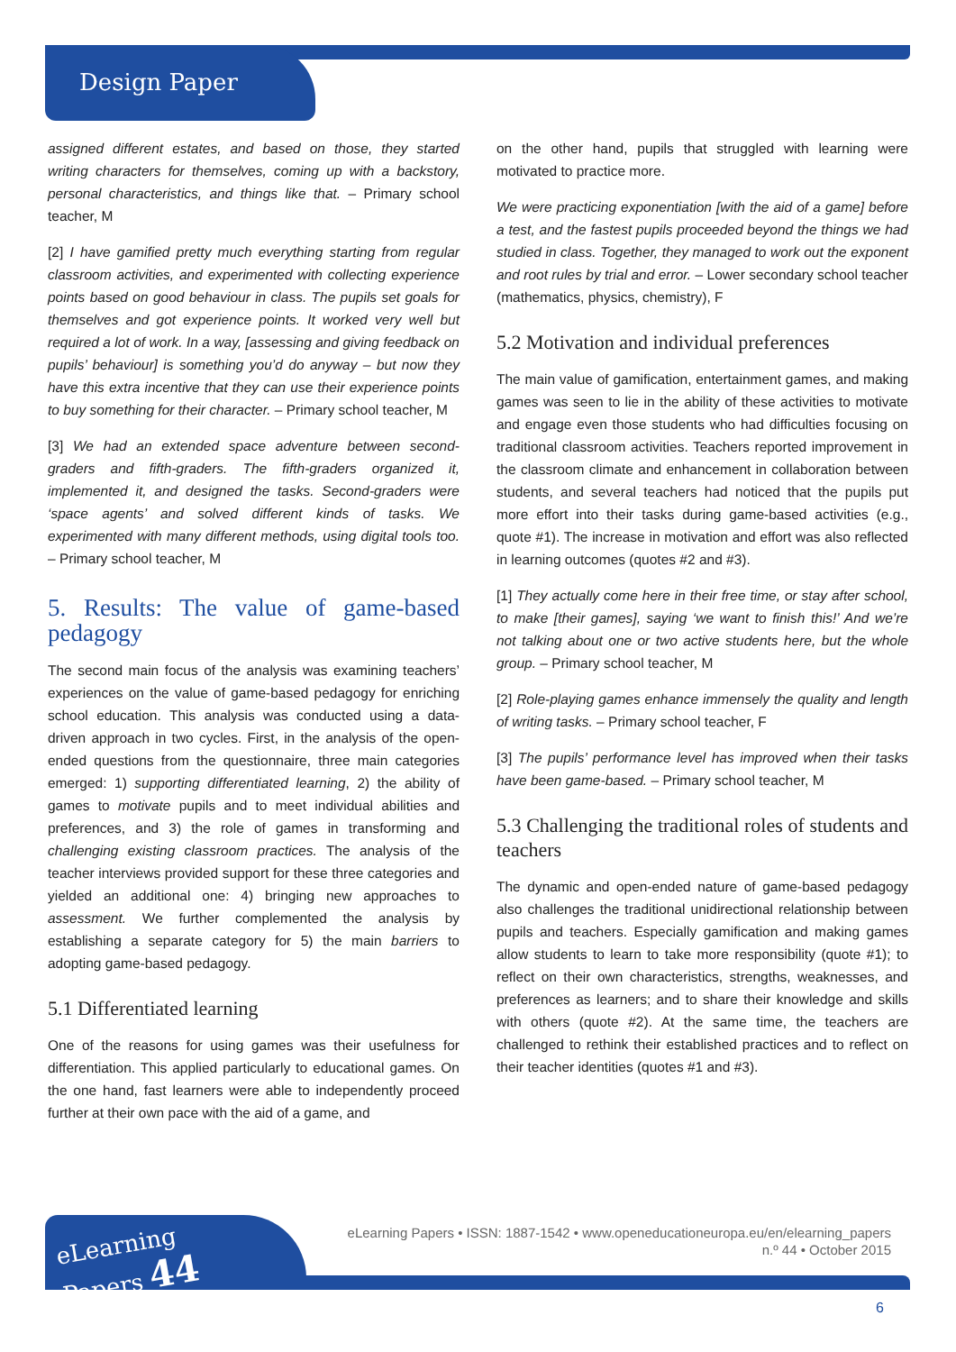Design Paper
assigned different estates, and based on those, they started writing characters for themselves, coming up with a backstory, personal characteristics, and things like that. – Primary school teacher, M
[2] I have gamified pretty much everything starting from regular classroom activities, and experimented with collecting experience points based on good behaviour in class. The pupils set goals for themselves and got experience points. It worked very well but required a lot of work. In a way, [assessing and giving feedback on pupils’ behaviour] is something you’d do anyway – but now they have this extra incentive that they can use their experience points to buy something for their character. – Primary school teacher, M
[3] We had an extended space adventure between second-graders and fifth-graders. The fifth-graders organized it, implemented it, and designed the tasks. Second-graders were ‘space agents’ and solved different kinds of tasks. We experimented with many different methods, using digital tools too. – Primary school teacher, M
5. Results: The value of game-based pedagogy
The second main focus of the analysis was examining teachers’ experiences on the value of game-based pedagogy for enriching school education. This analysis was conducted using a data-driven approach in two cycles. First, in the analysis of the open-ended questions from the questionnaire, three main categories emerged: 1) supporting differentiated learning, 2) the ability of games to motivate pupils and to meet individual abilities and preferences, and 3) the role of games in transforming and challenging existing classroom practices. The analysis of the teacher interviews provided support for these three categories and yielded an additional one: 4) bringing new approaches to assessment. We further complemented the analysis by establishing a separate category for 5) the main barriers to adopting game-based pedagogy.
5.1 Differentiated learning
One of the reasons for using games was their usefulness for differentiation. This applied particularly to educational games. On the one hand, fast learners were able to independently proceed further at their own pace with the aid of a game, and
on the other hand, pupils that struggled with learning were motivated to practice more.
We were practicing exponentiation [with the aid of a game] before a test, and the fastest pupils proceeded beyond the things we had studied in class. Together, they managed to work out the exponent and root rules by trial and error. – Lower secondary school teacher (mathematics, physics, chemistry), F
5.2 Motivation and individual preferences
The main value of gamification, entertainment games, and making games was seen to lie in the ability of these activities to motivate and engage even those students who had difficulties focusing on traditional classroom activities. Teachers reported improvement in the classroom climate and enhancement in collaboration between students, and several teachers had noticed that the pupils put more effort into their tasks during game-based activities (e.g., quote #1). The increase in motivation and effort was also reflected in learning outcomes (quotes #2 and #3).
[1] They actually come here in their free time, or stay after school, to make [their games], saying ‘we want to finish this!’ And we’re not talking about one or two active students here, but the whole group. – Primary school teacher, M
[2] Role-playing games enhance immensely the quality and length of writing tasks. – Primary school teacher, F
[3] The pupils’ performance level has improved when their tasks have been game-based. – Primary school teacher, M
5.3 Challenging the traditional roles of students and teachers
The dynamic and open-ended nature of game-based pedagogy also challenges the traditional unidirectional relationship between pupils and teachers. Especially gamification and making games allow students to learn to take more responsibility (quote #1); to reflect on their own characteristics, strengths, weaknesses, and preferences as learners; and to share their knowledge and skills with others (quote #2). At the same time, the teachers are challenged to rethink their established practices and to reflect on their teacher identities (quotes #1 and #3).
eLearning
Papers 44
eLearning Papers • ISSN: 1887-1542 • www.openeducationeuropa.eu/en/elearning_papers
n.º 44 • October 2015
6